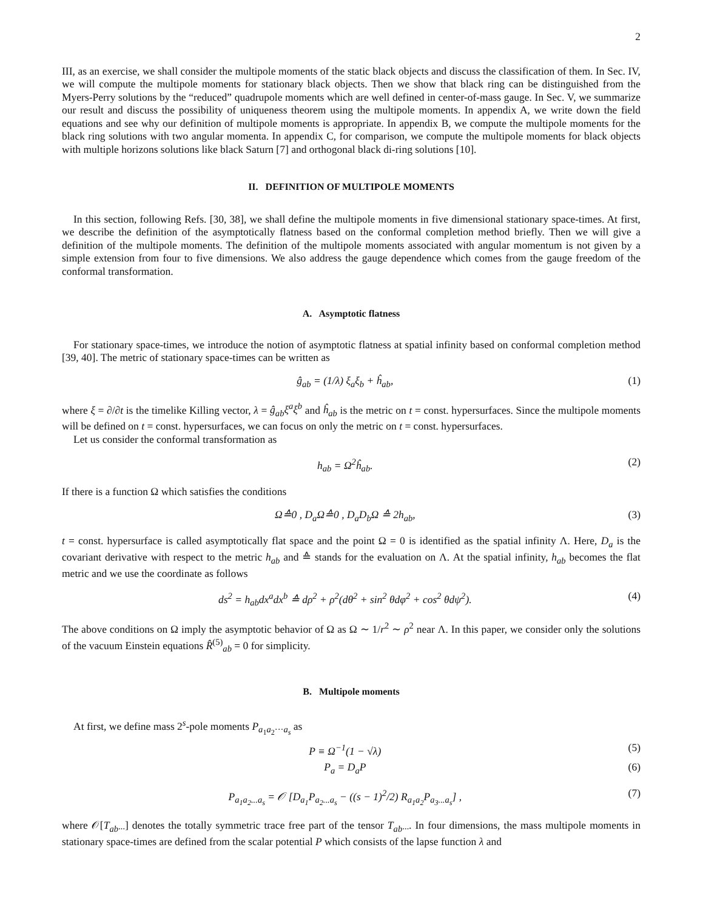2
III, as an exercise, we shall consider the multipole moments of the static black objects and discuss the classification of them. In Sec. IV, we will compute the multipole moments for stationary black objects. Then we show that black ring can be distinguished from the Myers-Perry solutions by the “reduced” quadrupole moments which are well defined in center-of-mass gauge. In Sec. V, we summarize our result and discuss the possibility of uniqueness theorem using the multipole moments. In appendix A, we write down the field equations and see why our definition of multipole moments is appropriate. In appendix B, we compute the multipole moments for the black ring solutions with two angular momenta. In appendix C, for comparison, we compute the multipole moments for black objects with multiple horizons solutions like black Saturn [7] and orthogonal black di-ring solutions [10].
II. DEFINITION OF MULTIPOLE MOMENTS
In this section, following Refs. [30, 38], we shall define the multipole moments in five dimensional stationary space-times. At first, we describe the definition of the asymptotically flatness based on the conformal completion method briefly. Then we will give a definition of the multipole moments. The definition of the multipole moments associated with angular momentum is not given by a simple extension from four to five dimensions. We also address the gauge dependence which comes from the gauge freedom of the conformal transformation.
A. Asymptotic flatness
For stationary space-times, we introduce the notion of asymptotic flatness at spatial infinity based on conformal completion method [39, 40]. The metric of stationary space-times can be written as
ĝ<sub>ab</sub> = (1/λ) ξ<sub>a</sub>ξ<sub>b</sub> + ĥ<sub>ab</sub>, (1)
where ξ = ∂/∂t is the timelike Killing vector, λ = ĝ<sub>ab</sub>ξ<sup>a</sup>ξ<sup>b</sup> and ĥ<sub>ab</sub> is the metric on t = const. hypersurfaces. Since the multipole moments will be defined on t = const. hypersurfaces, we can focus on only the metric on t = const. hypersurfaces.
Let us consider the conformal transformation as
h<sub>ab</sub> = Ω<sup>2</sup>ĥ<sub>ab</sub>. (2)
If there is a function Ω which satisfies the conditions
Ω≙0 , D<sub>a</sub>Ω≙0 , D<sub>a</sub>D<sub>b</sub>Ω ≙ 2h<sub>ab</sub>, (3)
t = const. hypersurface is called asymptotically flat space and the point Ω = 0 is identified as the spatial infinity Λ. Here, D<sub>a</sub> is the covariant derivative with respect to the metric h<sub>ab</sub> and ≙ stands for the evaluation on Λ. At the spatial infinity, h<sub>ab</sub> becomes the flat metric and we use the coordinate as follows
ds<sup>2</sup> = h<sub>ab</sub>dx<sup>a</sup>dx<sup>b</sup> ≙ dρ<sup>2</sup> + ρ<sup>2</sup>(dθ<sup>2</sup> + sin<sup>2</sup> θdφ<sup>2</sup> + cos<sup>2</sup> θdψ<sup>2</sup>). (4)
The above conditions on Ω imply the asymptotic behavior of Ω as Ω ∼ 1/r<sup>2</sup> ∼ ρ<sup>2</sup> near Λ. In this paper, we consider only the solutions of the vacuum Einstein equations R̂<sup>(5)</sup><sub>ab</sub> = 0 for simplicity.
B. Multipole moments
At first, we define mass 2<sup>s</sup>-pole moments P<sub>a<sub>1</sub>a<sub>2</sub>···a<sub>s</sub></sub> as
P ≡ Ω<sup>−1</sup>(1 − √λ) (5)
P<sub>a</sub> = D<sub>a</sub>P (6)
P<sub>a<sub>1</sub>a<sub>2</sub>...a<sub>s</sub></sub> = 𝒪 [D<sub>a<sub>1</sub></sub>P<sub>a<sub>2</sub>...a<sub>s</sub></sub> − ((s − 1)<sup>2</sup>/2) R<sub>a<sub>1</sub>a<sub>2</sub></sub>P<sub>a<sub>3</sub>...a<sub>s</sub></sub>] , (7)
where 𝒪[T<sub>ab···</sub>] denotes the totally symmetric trace free part of the tensor T<sub>ab···</sub>. In four dimensions, the mass multipole moments in stationary space-times are defined from the scalar potential P which consists of the lapse function λ and